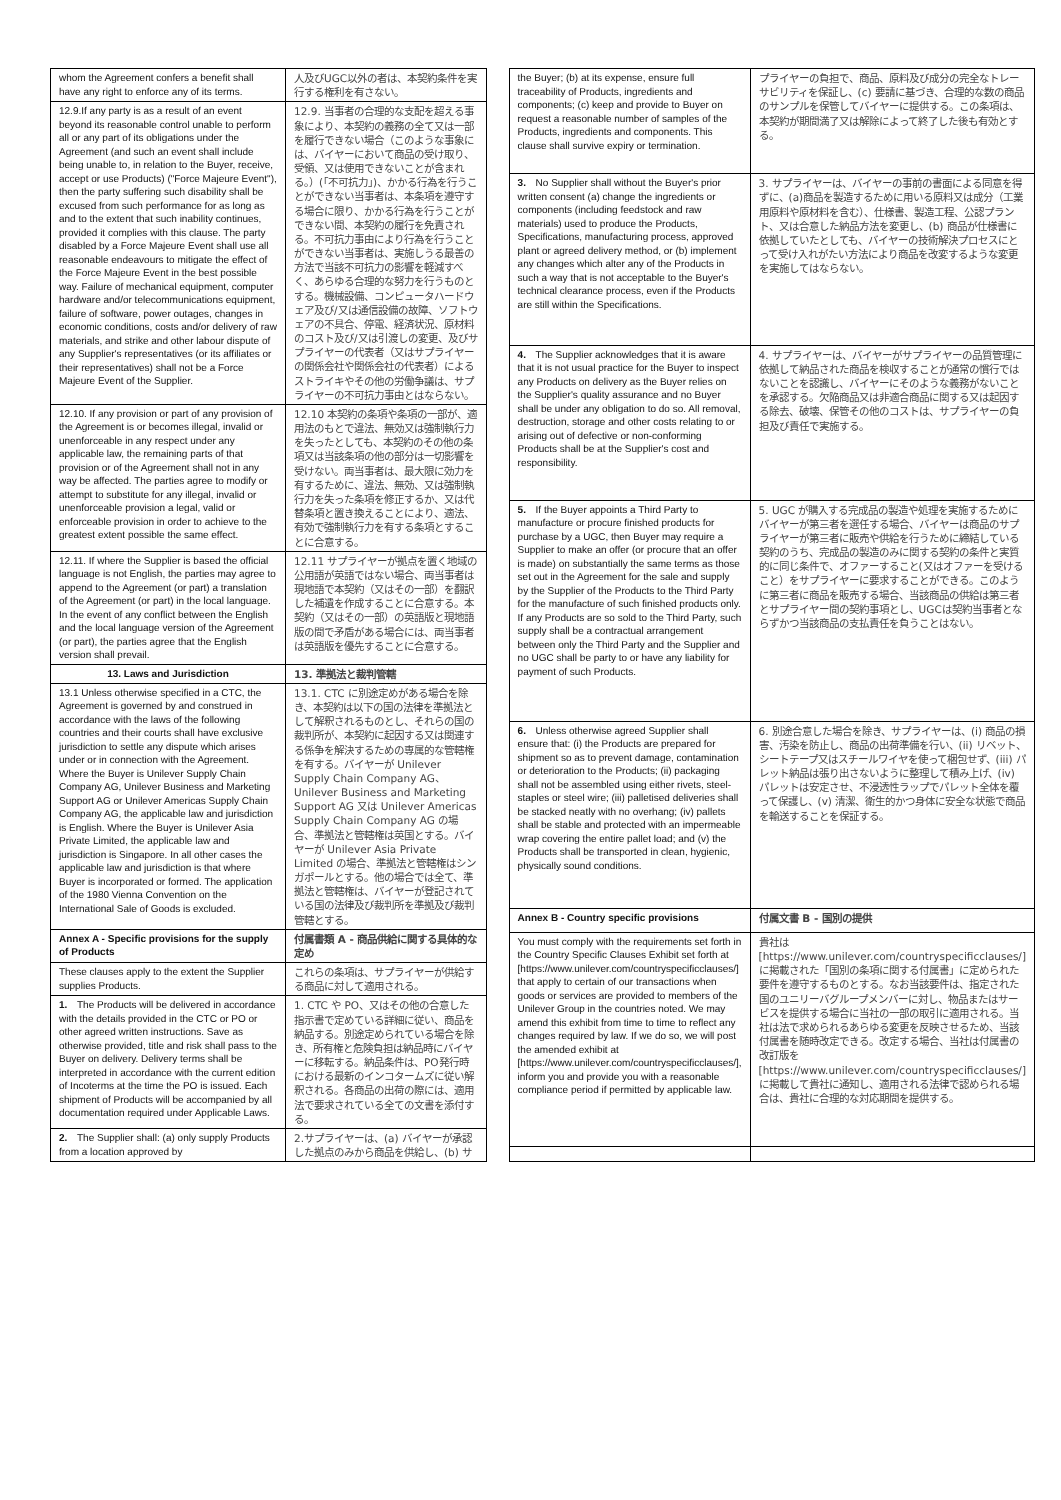| whom the Agreement confers a benefit shall have any right to enforce any of its terms. | 人及びUGC以外の者は、本契約条件を実行する権利を有さない。 |
| 12.9.If any party is as a result of an event beyond its reasonable control unable to perform all or any part of its obligations under the Agreement (and such an event shall include being unable to, in relation to the Buyer, receive, accept or use Products) ("Force Majeure Event"), then the party suffering such disability shall be excused from such performance for as long as and to the extent that such inability continues, provided it complies with this clause. The party disabled by a Force Majeure Event shall use all reasonable endeavours to mitigate the effect of the Force Majeure Event in the best possible way. Failure of mechanical equipment, computer hardware and/or telecommunications equipment, failure of software, power outages, changes in economic conditions, costs and/or delivery of raw materials, and strike and other labour dispute of any Supplier's representatives (or its affiliates or their representatives) shall not be a Force Majeure Event of the Supplier. | 12.9. 当事者の合理的な支配を超える事象により、本契約の義務の全て又は一部を履行できない場合（このような事象には、バイヤーにおいて商品の受け取り、受領、又は使用できないことが含まれる。）(「不可抗力」)、かかる行為を行うことができない当事者は、本条項を遵守する場合に限り、かかる行為を行うことができない間、本契約の履行を免責される。不可抗力事由により行為を行うことができない当事者は、実施しうる最善の方法で当該不可抗力の影響を軽減すべく、あらゆる合理的な努力を行うものとする。機械設備、コンピュータハードウェア及び/又は通信設備の故障、ソフトウェアの不具合、停電、経済状況、原材料のコスト及び/又は引渡しの変更、及びサプライヤーの代表者（又はサプライヤーの関係会社や関係会社の代表者）によるストライキやその他の労働争議は、サプライヤーの不可抗力事由とはならない。 |
| 12.10. If any provision or part of any provision of the Agreement is or becomes illegal, invalid or unenforceable in any respect under any applicable law, the remaining parts of that provision or of the Agreement shall not in any way be affected. The parties agree to modify or attempt to substitute for any illegal, invalid or unenforceable provision a legal, valid or enforceable provision in order to achieve to the greatest extent possible the same effect. | 12.10 本契約の条項や条項の一部が、適用法のもとで違法、無効又は強制執行力を失ったとしても、本契約のその他の条項又は当該条項の他の部分は一切影響を受けない。両当事者は、最大限に効力を有するために、違法、無効、又は強制執行力を失った条項を修正するか、又は代替条項と置き換えることにより、適法、有効で強制執行力を有する条項とすることに合意する。 |
| 12.11. If where the Supplier is based the official language is not English, the parties may agree to append to the Agreement (or part) a translation of the Agreement (or part) in the local language. In the event of any conflict between the English and the local language version of the Agreement (or part), the parties agree that the English version shall prevail. | 12.11 サプライヤーが拠点を置く地域の公用語が英語ではない場合、両当事者は現地語で本契約（又はその一部）を翻訳した補遺を作成することに合意する。本契約（又はその一部）の英語版と現地語版の間で矛盾がある場合には、両当事者は英語版を優先することに合意する。 |
| 13. Laws and Jurisdiction | 13. 準拠法と裁判管轄 |
| 13.1 Unless otherwise specified in a CTC, the Agreement is governed by and construed in accordance with the laws of the following countries and their courts shall have exclusive jurisdiction to settle any dispute which arises under or in connection with the Agreement. Where the Buyer is Unilever Supply Chain Company AG, Unilever Business and Marketing Support AG or Unilever Americas Supply Chain Company AG, the applicable law and jurisdiction is English. Where the Buyer is Unilever Asia Private Limited, the applicable law and jurisdiction is Singapore. In all other cases the applicable law and jurisdiction is that where Buyer is incorporated or formed. The application of the 1980 Vienna Convention on the International Sale of Goods is excluded. | 13.1. CTC に別途定めがある場合を除き、本契約は以下の国の法律を準拠法として解釈されるものとし、それらの国の裁判所が、本契約に起因する又は関連する係争を解決するための専属的な管轄権を有する。バイヤーが Unilever Supply Chain Company AG、Unilever Business and Marketing Support AG 又は Unilever Americas Supply Chain Company AG の場合、準拠法と管轄権は英国とする。バイヤーが Unilever Asia Private Limited の場合、準拠法と管轄権はシンガポールとする。他の場合では全て、準拠法と管轄権は、バイヤーが登記されている国の法律及び裁判所を準拠及び裁判管轄とする。 |
| Annex A - Specific provisions for the supply of Products | 付属書類 A - 商品供給に関する具体的な定め |
| These clauses apply to the extent the Supplier supplies Products. | これらの条項は、サプライヤーが供給する商品に対して適用される。 |
| 1. The Products will be delivered in accordance with the details provided in the CTC or PO or other agreed written instructions. Save as otherwise provided, title and risk shall pass to the Buyer on delivery. Delivery terms shall be interpreted in accordance with the current edition of Incoterms at the time the PO is issued. Each shipment of Products will be accompanied by all documentation required under Applicable Laws. | 1. CTC や PO、又はその他の合意した指示書で定めている詳細に従い、商品を納品する。別途定められている場合を除き、所有権と危険負担は納品時にバイヤーに移転する。納品条件は、PO発行時における最新のインコタームズに従い解釈される。各商品の出荷の際には、適用法で要求されている全ての文書を添付する。 |
| 2. The Supplier shall: (a) only supply Products from a location approved by | 2.サプライヤーは、(a) バイヤーが承認した拠点のみから商品を供給し、(b) サ |
| the Buyer; (b) at its expense, ensure full traceability of Products, ingredients and components; (c) keep and provide to Buyer on request a reasonable number of samples of the Products, ingredients and components. This clause shall survive expiry or termination. | プライヤーの負担で、商品、原料及び成分の完全なトレーサビリティを保証し、(c) 要請に基づき、合理的な数の商品のサンプルを保管してバイヤーに提供する。この条項は、本契約が期間満了又は解除によって終了した後も有効とする。 |
| 3. No Supplier shall without the Buyer's prior written consent (a) change the ingredients or components (including feedstock and raw materials) used to produce the Products, Specifications, manufacturing process, approved plant or agreed delivery method, or (b) implement any changes which alter any of the Products in such a way that is not acceptable to the Buyer's technical clearance process, even if the Products are still within the Specifications. | 3. サプライヤーは、バイヤーの事前の書面による同意を得ずに、(a)商品を製造するために用いる原料又は成分（工業用原料や原材料を含む）、仕様書、製造工程、公認プラント、又は合意した納品方法を変更し、(b) 商品が仕様書に依拠していたとしても、バイヤーの技術解決プロセスにとって受け入れがたい方法により商品を改変するような変更を実施してはならない。 |
| 4. The Supplier acknowledges that it is aware that it is not usual practice for the Buyer to inspect any Products on delivery as the Buyer relies on the Supplier's quality assurance and no Buyer shall be under any obligation to do so. All removal, destruction, storage and other costs relating to or arising out of defective or non-conforming Products shall be at the Supplier's cost and responsibility. | 4. サプライヤーは、バイヤーがサプライヤーの品質管理に依拠して納品された商品を検収することが通常の慣行ではないことを認識し、バイヤーにそのような義務がないことを承認する。欠陥商品又は非適合商品に関する又は起因する除去、破壊、保管その他のコストは、サプライヤーの負担及び責任で実施する。 |
| 5. If the Buyer appoints a Third Party to manufacture or procure finished products for purchase by a UGC, then Buyer may require a Supplier to make an offer (or procure that an offer is made) on substantially the same terms as those set out in the Agreement for the sale and supply by the Supplier of the Products to the Third Party for the manufacture of such finished products only. If any Products are so sold to the Third Party, such supply shall be a contractual arrangement between only the Third Party and the Supplier and no UGC shall be party to or have any liability for payment of such Products. | 5. UGC が購入する完成品の製造や処理を実施するためにバイヤーが第三者を選任する場合、バイヤーは商品のサプライヤーが第三者に販売や供給を行うために締結している契約のうち、完成品の製造のみに関する契約の条件と実質的に同じ条件で、オファーすること(又はオファーを受けること）をサプライヤーに要求することができる。このように第三者に商品を販売する場合、当該商品の供給は第三者とサプライヤー間の契約事項とし、UGCは契約当事者とならずかつ当該商品の支払責任を負うことはない。 |
| 6. Unless otherwise agreed Supplier shall ensure that: (i) the Products are prepared for shipment so as to prevent damage, contamination or deterioration to the Products; (ii) packaging shall not be assembled using either rivets, steel-staples or steel wire; (iii) palletised deliveries shall be stacked neatly with no overhang; (iv) pallets shall be stable and protected with an impermeable wrap covering the entire pallet load; and (v) the Products shall be transported in clean, hygienic, physically sound conditions. | 6. 別途合意した場合を除き、サプライヤーは、(i) 商品の損害、汚染を防止し、商品の出荷準備を行い、(ii) リベット、シートテープ又はスチールワイヤを使って梱包せず、(iii) パレット納品は張り出さないように整理して積み上げ、(iv) パレットは安定させ、不浸透性ラップでパレット全体を覆って保護し、(v) 清潔、衛生的かつ身体に安全な状態で商品を輸送することを保証する。 |
| Annex B - Country specific provisions | 付属文書 B - 国別の提供 |
| You must comply with the requirements set forth in the Country Specific Clauses Exhibit set forth at [https://www.unilever.com/countryspecificclauses/] that apply to certain of our transactions when goods or services are provided to members of the Unilever Group in the countries noted. We may amend this exhibit from time to time to reflect any changes required by law. If we do so, we will post the amended exhibit at [https://www.unilever.com/countryspecificclauses/], inform you and provide you with a reasonable compliance period if permitted by applicable law. | 貴社は [https://www.unilever.com/countryspecificclauses/] に掲載された「国別の条項に関する付属書」に定められた要件を遵守するものとする。なお当該要件は、指定された国のユニリーバグループメンバーに対し、物品またはサービスを提供する場合に当社の一部の取引に適用される。当社は法で求められるあらゆる変更を反映させるため、当該付属書を随時改定できる。改定する場合、当社は付属書の改訂版を [https://www.unilever.com/countryspecificclauses/] に掲載して貴社に通知し、適用される法律で認められる場合は、貴社に合理的な対応期間を提供する。 |